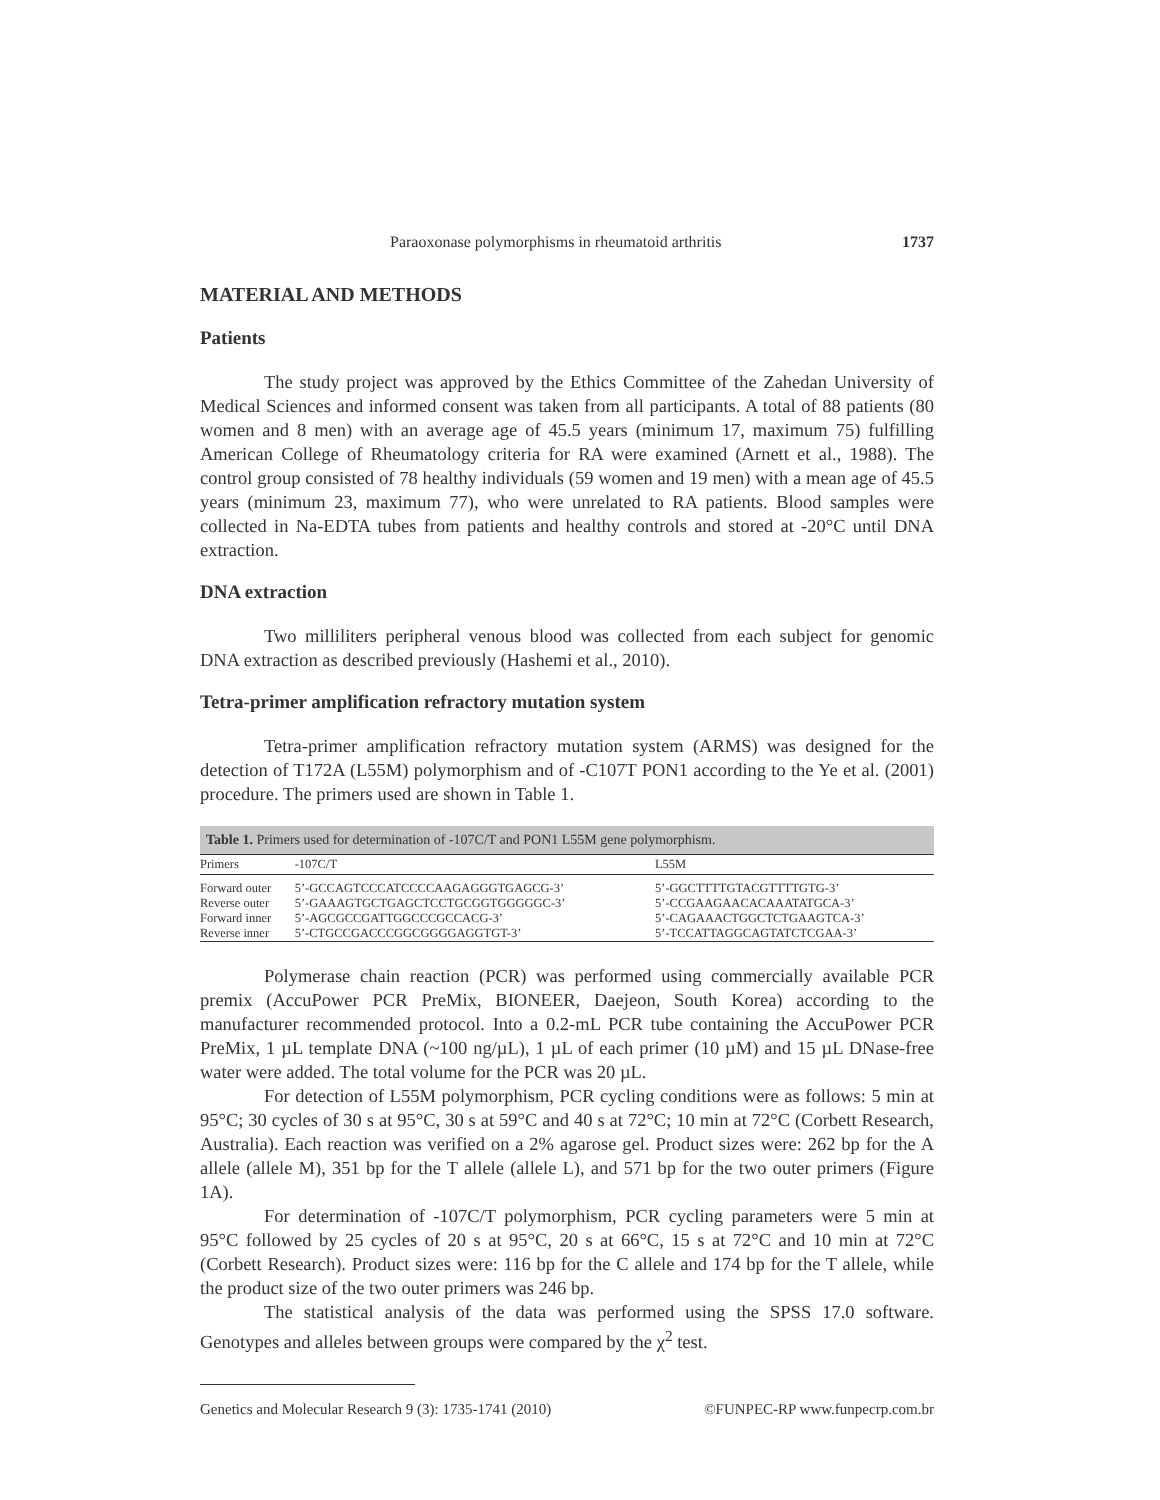Paraoxonase polymorphisms in rheumatoid arthritis 1737
MATERIAL AND METHODS
Patients
The study project was approved by the Ethics Committee of the Zahedan University of Medical Sciences and informed consent was taken from all participants. A total of 88 patients (80 women and 8 men) with an average age of 45.5 years (minimum 17, maximum 75) fulfilling American College of Rheumatology criteria for RA were examined (Arnett et al., 1988). The control group consisted of 78 healthy individuals (59 women and 19 men) with a mean age of 45.5 years (minimum 23, maximum 77), who were unrelated to RA patients. Blood samples were collected in Na-EDTA tubes from patients and healthy controls and stored at -20°C until DNA extraction.
DNA extraction
Two milliliters peripheral venous blood was collected from each subject for genomic DNA extraction as described previously (Hashemi et al., 2010).
Tetra-primer amplification refractory mutation system
Tetra-primer amplification refractory mutation system (ARMS) was designed for the detection of T172A (L55M) polymorphism and of -C107T PON1 according to the Ye et al. (2001) procedure. The primers used are shown in Table 1.
Table 1. Primers used for determination of -107C/T and PON1 L55M gene polymorphism.
| Primers | -107C/T | L55M |
| --- | --- | --- |
| Forward outer | 5’-GCCAGTCCCATCCCCAAGAGGGTGAGCG-3’ | 5’-GGCTTTTGTACGTTTTGTG-3’ |
| Reverse outer | 5’-GAAAGTGCTGAGCTCCTGCGGTGGGGGC-3’ | 5’-CCGAAGAACACAAATATGCA-3’ |
| Forward inner | 5’-AGCGCCGATTGGCCCGCCACG-3’ | 5’-CAGAAACTGGCTCTGAAGTCA-3’ |
| Reverse inner | 5’-CTGCCGACCCGGCGGGGAGGTGT-3’ | 5’-TCCATTAGGCAGTATCTCGAA-3’ |
Polymerase chain reaction (PCR) was performed using commercially available PCR premix (AccuPower PCR PreMix, BIONEER, Daejeon, South Korea) according to the manufacturer recommended protocol. Into a 0.2-mL PCR tube containing the AccuPower PCR PreMix, 1 µL template DNA (~100 ng/µL), 1 µL of each primer (10 µM) and 15 µL DNase-free water were added. The total volume for the PCR was 20 µL.
For detection of L55M polymorphism, PCR cycling conditions were as follows: 5 min at 95°C; 30 cycles of 30 s at 95°C, 30 s at 59°C and 40 s at 72°C; 10 min at 72°C (Corbett Research, Australia). Each reaction was verified on a 2% agarose gel. Product sizes were: 262 bp for the A allele (allele M), 351 bp for the T allele (allele L), and 571 bp for the two outer primers (Figure 1A).
For determination of -107C/T polymorphism, PCR cycling parameters were 5 min at 95°C followed by 25 cycles of 20 s at 95°C, 20 s at 66°C, 15 s at 72°C and 10 min at 72°C (Corbett Research). Product sizes were: 116 bp for the C allele and 174 bp for the T allele, while the product size of the two outer primers was 246 bp.
The statistical analysis of the data was performed using the SPSS 17.0 software. Genotypes and alleles between groups were compared by the χ<sup>2</sup> test.
Genetics and Molecular Research 9 (3): 1735-1741 (2010) ©FUNPEC-RP www.funpecrp.com.br